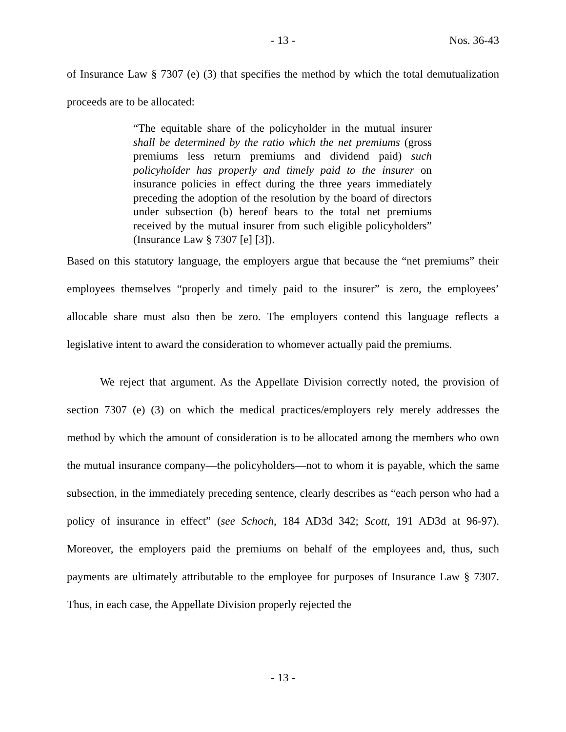- 13 - Nos. 36-43
of Insurance Law § 7307 (e) (3) that specifies the method by which the total demutualization proceeds are to be allocated:
“The equitable share of the policyholder in the mutual insurer shall be determined by the ratio which the net premiums (gross premiums less return premiums and dividend paid) such policyholder has properly and timely paid to the insurer on insurance policies in effect during the three years immediately preceding the adoption of the resolution by the board of directors under subsection (b) hereof bears to the total net premiums received by the mutual insurer from such eligible policyholders” (Insurance Law § 7307 [e] [3]).
Based on this statutory language, the employers argue that because the “net premiums” their employees themselves “properly and timely paid to the insurer” is zero, the employees’ allocable share must also then be zero. The employers contend this language reflects a legislative intent to award the consideration to whomever actually paid the premiums.
We reject that argument. As the Appellate Division correctly noted, the provision of section 7307 (e) (3) on which the medical practices/employers rely merely addresses the method by which the amount of consideration is to be allocated among the members who own the mutual insurance company—the policyholders—not to whom it is payable, which the same subsection, in the immediately preceding sentence, clearly describes as “each person who had a policy of insurance in effect” (see Schoch, 184 AD3d 342; Scott, 191 AD3d at 96-97). Moreover, the employers paid the premiums on behalf of the employees and, thus, such payments are ultimately attributable to the employee for purposes of Insurance Law § 7307. Thus, in each case, the Appellate Division properly rejected the
- 13 -